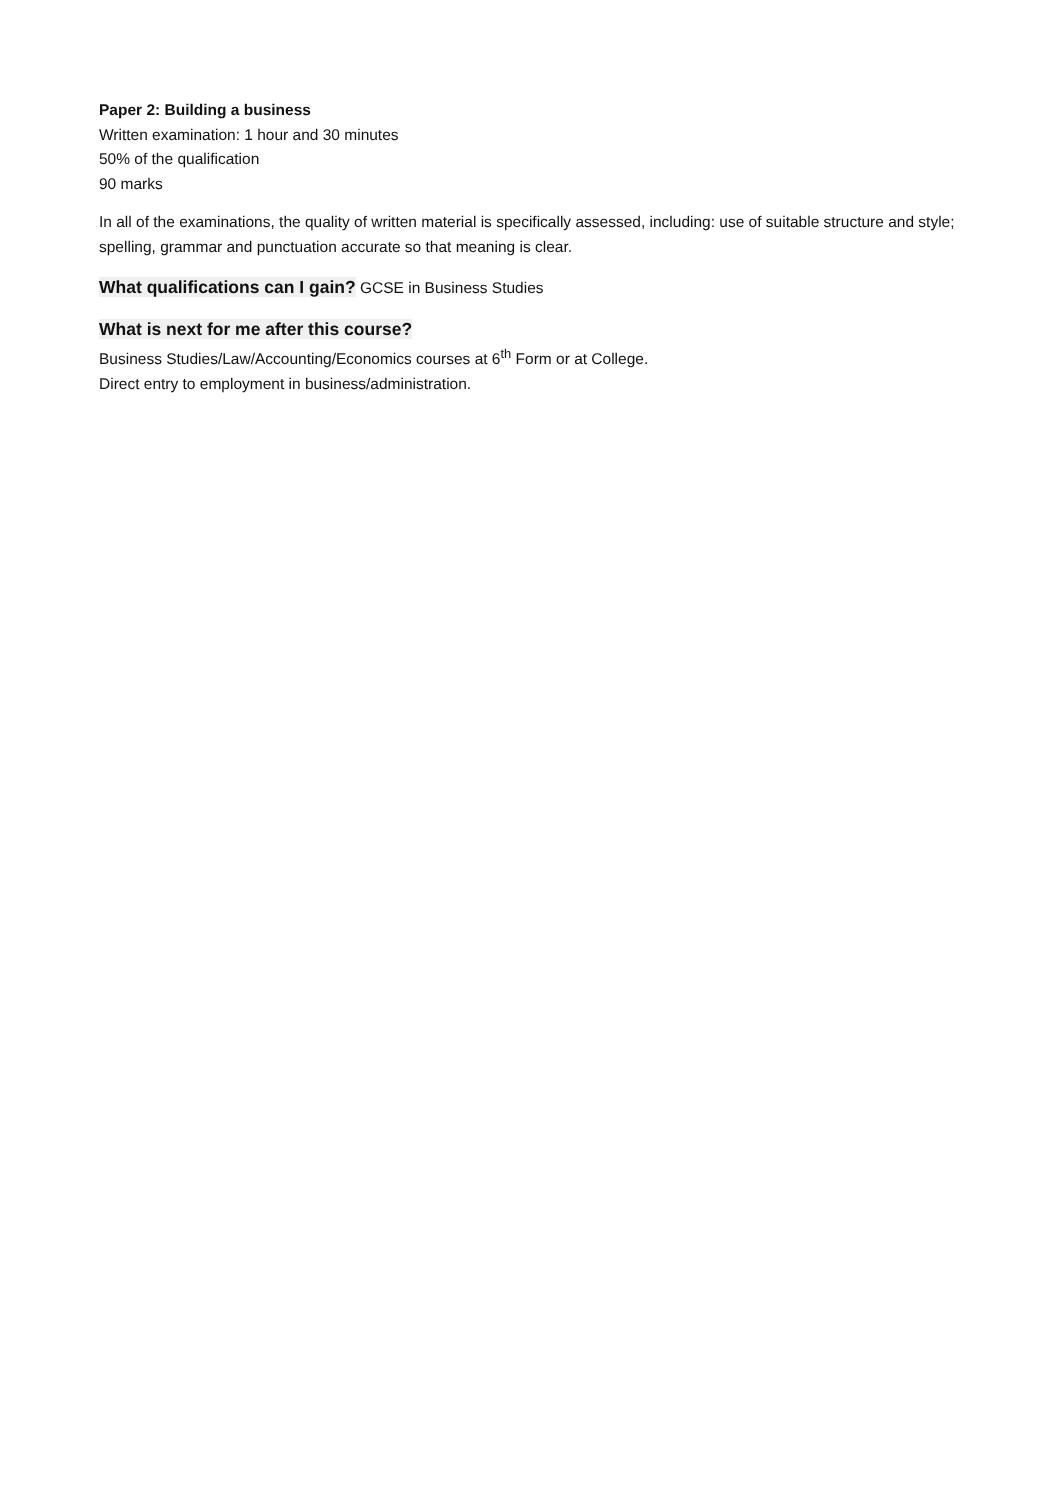Paper 2: Building a business
Written examination: 1 hour and 30 minutes
50% of the qualification
90 marks
In all of the examinations, the quality of written material is specifically assessed, including: use of suitable structure and style; spelling, grammar and punctuation accurate so that meaning is clear.
What qualifications can I gain?
GCSE in Business Studies
What is next for me after this course?
Business Studies/Law/Accounting/Economics courses at 6<sup>th</sup> Form or at College.
Direct entry to employment in business/administration.